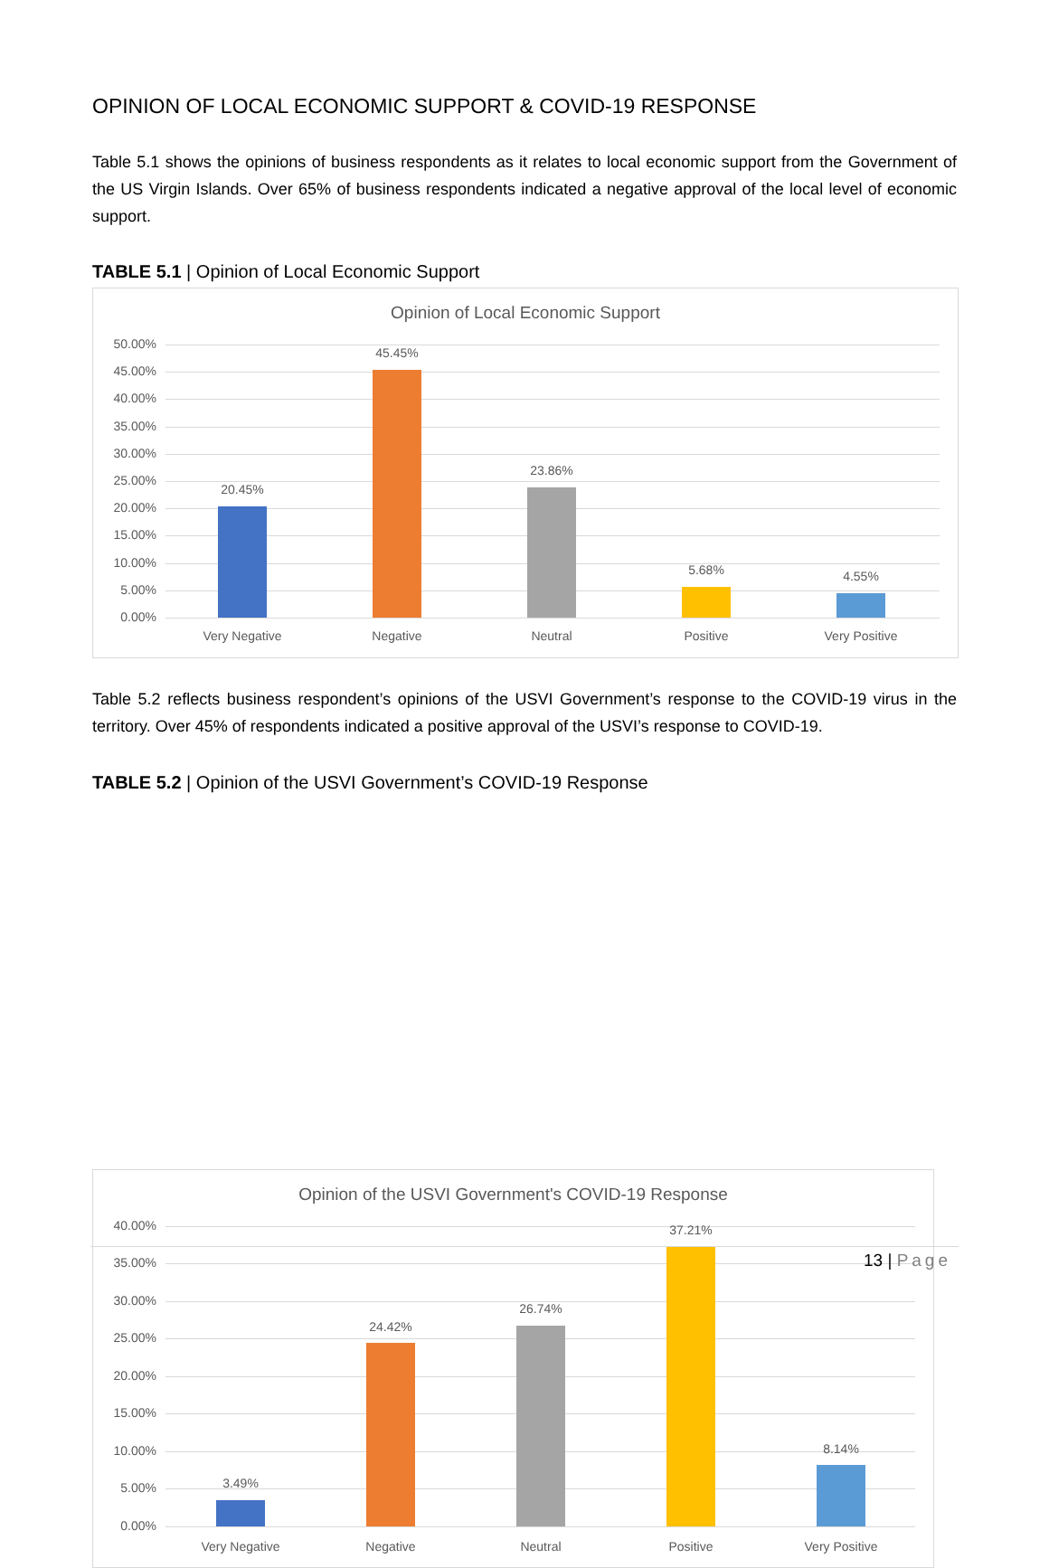OPINION OF LOCAL ECONOMIC SUPPORT & COVID-19 RESPONSE
Table 5.1 shows the opinions of business respondents as it relates to local economic support from the Government of the US Virgin Islands. Over 65% of business respondents indicated a negative approval of the local level of economic support.
TABLE 5.1 | Opinion of Local Economic Support
Opinion of Local Economic Support
50.00%
45.00%
40.00%
35.00%
30.00%
25.00%
20.00%
15.00%
10.00%
5.00%
0.00%
20.45%
45.45%
23.86%
5.68% 4.55%
Very Negative Negative Neutral Positive Very Positive
Table 5.2 reflects business respondent’s opinions of the USVI Government’s response to the COVID-19 virus in the territory. Over 45% of respondents indicated a positive approval of the USVI’s response to COVID-19.
TABLE 5.2 | Opinion of the USVI Government’s COVID-19 Response
Opinion of the USVI Government's COVID-19 Response
40.00%
35.00%
30.00%
25.00%
20.00%
15.00%
10.00%
5.00%
0.00%
3.49%
24.42%
26.74%
37.21%
8.14%
Very Negative Negative Neutral Positive Very Positive
13 | Page